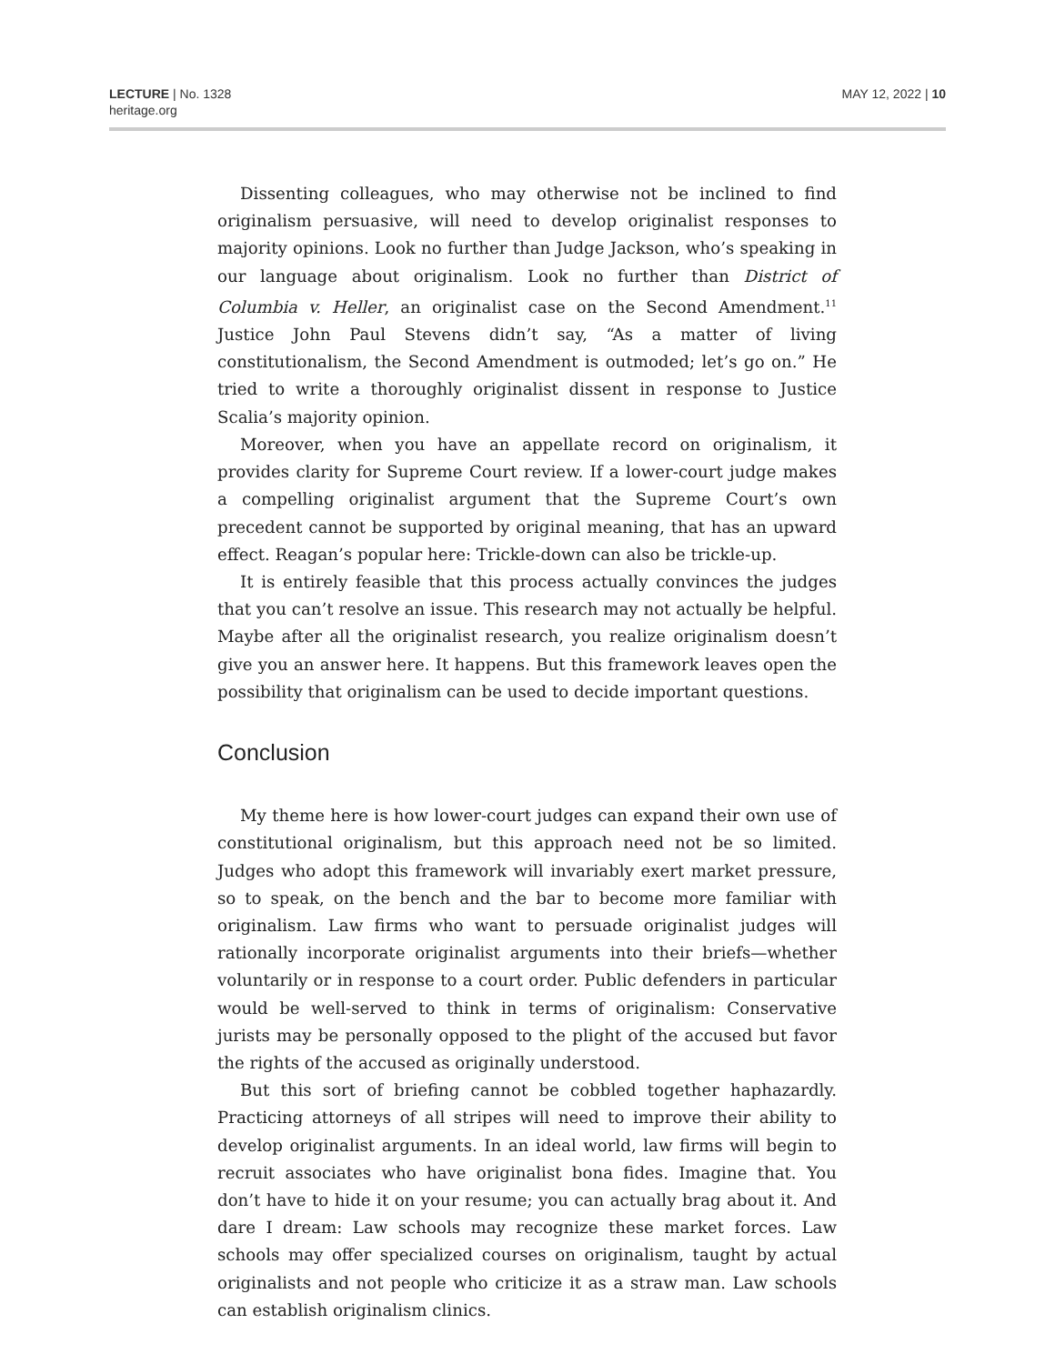LECTURE | No. 1328
heritage.org
MAY 12, 2022 | 10
Dissenting colleagues, who may otherwise not be inclined to find originalism persuasive, will need to develop originalist responses to majority opinions. Look no further than Judge Jackson, who’s speaking in our language about originalism. Look no further than District of Columbia v. Heller, an originalist case on the Second Amendment.<sup>11</sup> Justice John Paul Stevens didn’t say, “As a matter of living constitutionalism, the Second Amendment is outmoded; let’s go on.” He tried to write a thoroughly originalist dissent in response to Justice Scalia’s majority opinion.
Moreover, when you have an appellate record on originalism, it provides clarity for Supreme Court review. If a lower-court judge makes a compelling originalist argument that the Supreme Court’s own precedent cannot be supported by original meaning, that has an upward effect. Reagan’s popular here: Trickle-down can also be trickle-up.
It is entirely feasible that this process actually convinces the judges that you can’t resolve an issue. This research may not actually be helpful. Maybe after all the originalist research, you realize originalism doesn’t give you an answer here. It happens. But this framework leaves open the possibility that originalism can be used to decide important questions.
Conclusion
My theme here is how lower-court judges can expand their own use of constitutional originalism, but this approach need not be so limited. Judges who adopt this framework will invariably exert market pressure, so to speak, on the bench and the bar to become more familiar with originalism. Law firms who want to persuade originalist judges will rationally incorporate originalist arguments into their briefs—whether voluntarily or in response to a court order. Public defenders in particular would be well-served to think in terms of originalism: Conservative jurists may be personally opposed to the plight of the accused but favor the rights of the accused as originally understood.
But this sort of briefing cannot be cobbled together haphazardly. Practicing attorneys of all stripes will need to improve their ability to develop originalist arguments. In an ideal world, law firms will begin to recruit associates who have originalist bona fides. Imagine that. You don’t have to hide it on your resume; you can actually brag about it. And dare I dream: Law schools may recognize these market forces. Law schools may offer specialized courses on originalism, taught by actual originalists and not people who criticize it as a straw man. Law schools can establish originalism clinics.